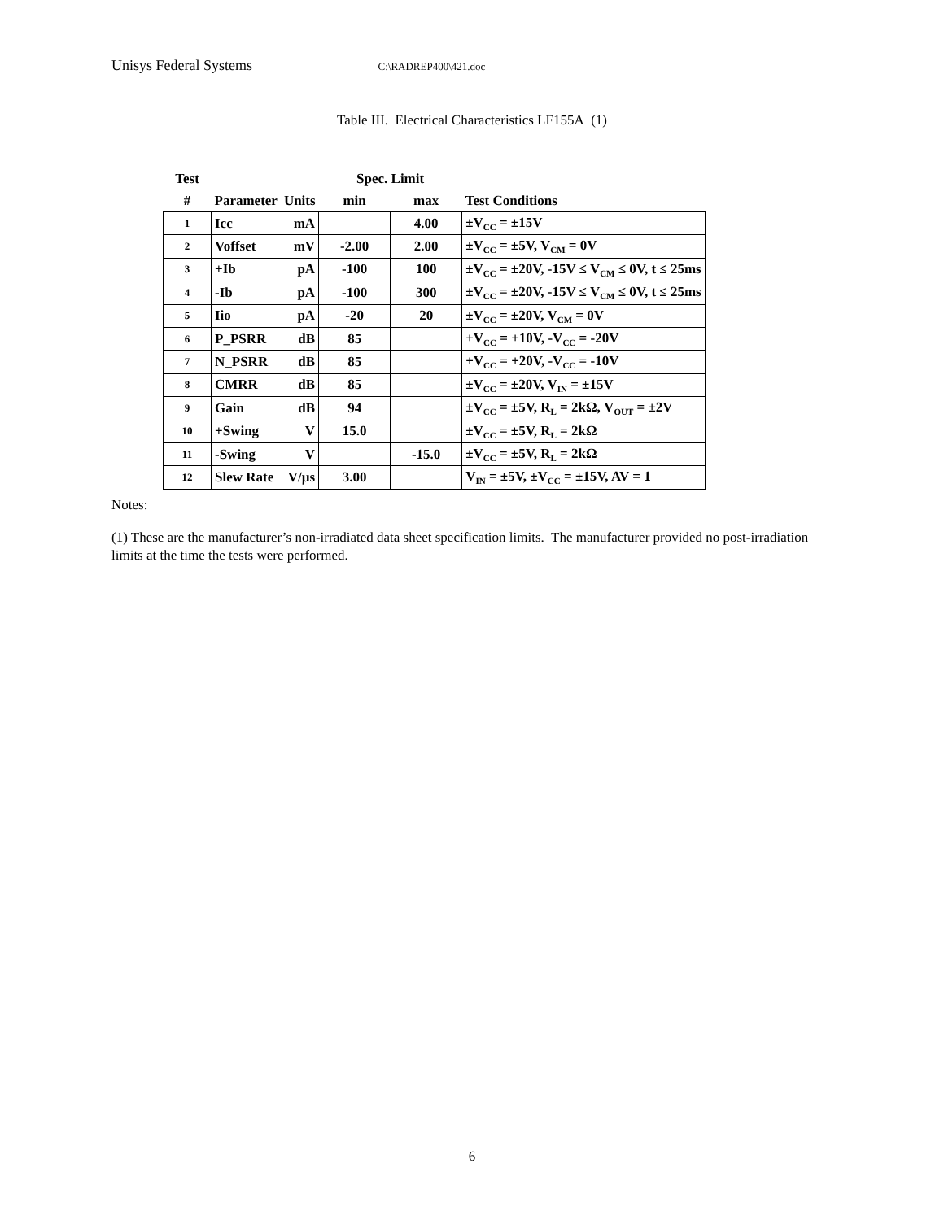Unisys Federal Systems C:\RADREP400\421.doc
Table III. Electrical Characteristics LF155A (1)
| Test | | | Spec. Limit | | |
| --- | --- | --- | --- | --- | --- |
| # | Parameter | Units | min | max | Test Conditions |
| 1 | Icc | mA | | 4.00 | ±V<sub>CC</sub> = ±15V |
| 2 | Voffset | mV | -2.00 | 2.00 | ±V<sub>CC</sub> = ±5V, V<sub>CM</sub> = 0V |
| 3 | +Ib | pA | -100 | 100 | ±V<sub>CC</sub> = ±20V, -15V ≤ V<sub>CM</sub> ≤ 0V, t ≤ 25ms |
| 4 | -Ib | pA | -100 | 300 | ±V<sub>CC</sub> = ±20V, -15V ≤ V<sub>CM</sub> ≤ 0V, t ≤ 25ms |
| 5 | Iio | pA | -20 | 20 | ±V<sub>CC</sub> = ±20V, V<sub>CM</sub> = 0V |
| 6 | P_PSRR | dB | 85 | | +V<sub>CC</sub> = +10V, -V<sub>CC</sub> = -20V |
| 7 | N_PSRR | dB | 85 | | +V<sub>CC</sub> = +20V, -V<sub>CC</sub> = -10V |
| 8 | CMRR | dB | 85 | | ±V<sub>CC</sub> = ±20V, V<sub>IN</sub> = ±15V |
| 9 | Gain | dB | 94 | | ±V<sub>CC</sub> = ±5V, R<sub>L</sub> = 2kΩ, V<sub>OUT</sub> = ±2V |
| 10 | +Swing | V | 15.0 | | ±V<sub>CC</sub> = ±5V, R<sub>L</sub> = 2kΩ |
| 11 | -Swing | V | | -15.0 | ±V<sub>CC</sub> = ±5V, R<sub>L</sub> = 2kΩ |
| 12 | Slew Rate | V/µs | 3.00 | | V<sub>IN</sub> = ±5V, ±V<sub>CC</sub> = ±15V, AV = 1 |
Notes:
(1) These are the manufacturer’s non-irradiated data sheet specification limits. The manufacturer provided no post-irradiation limits at the time the tests were performed.
6